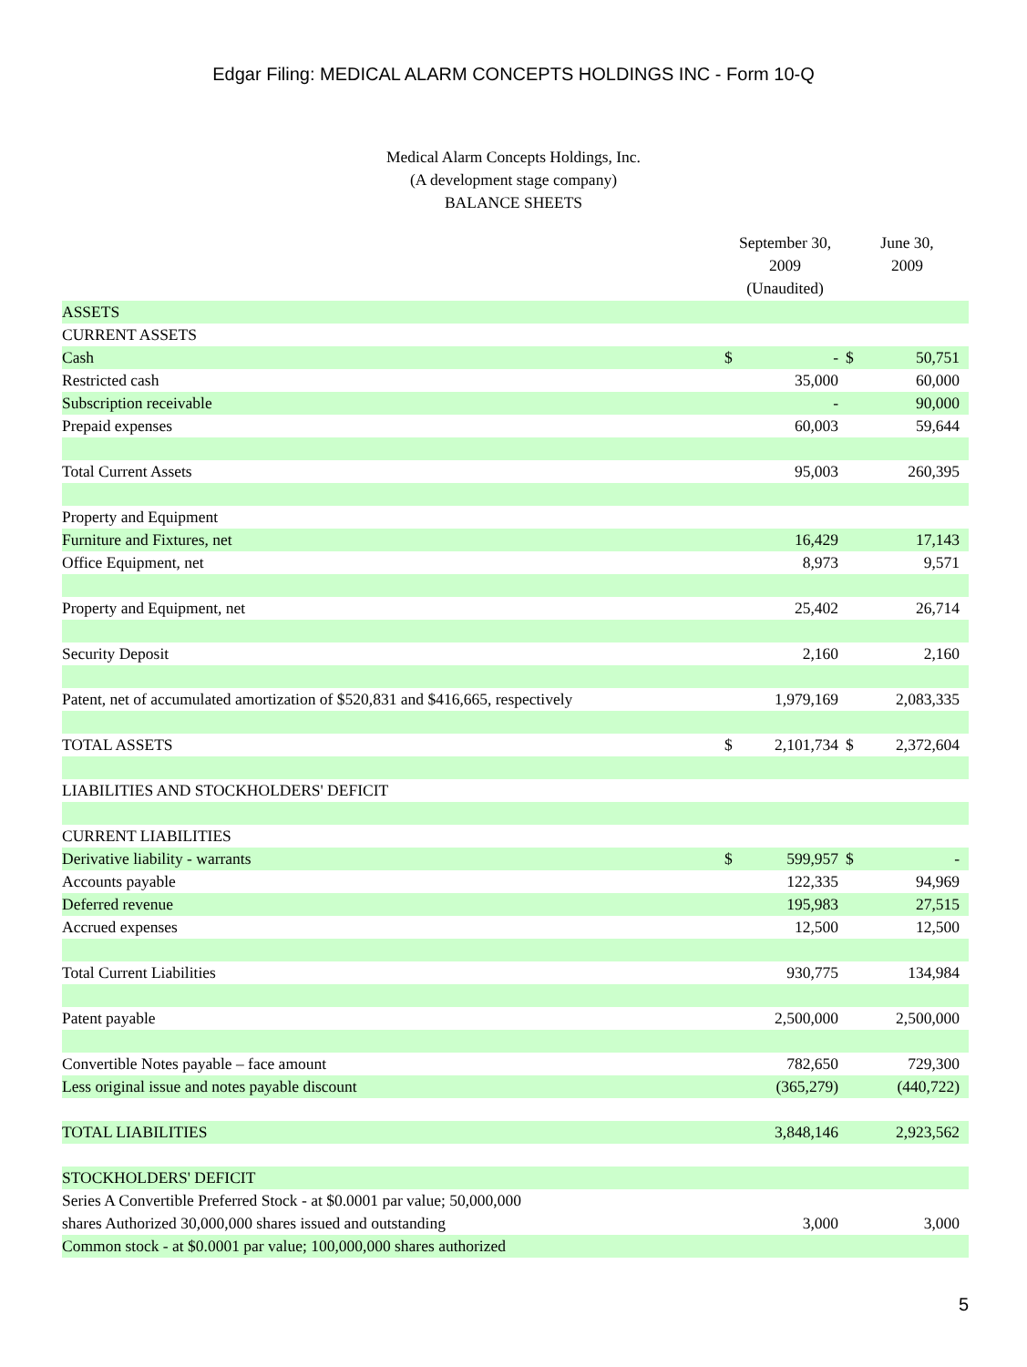Edgar Filing: MEDICAL ALARM CONCEPTS HOLDINGS INC - Form 10-Q
Medical Alarm Concepts Holdings, Inc.
(A development stage company)
BALANCE SHEETS
| | September 30, 2009 (Unaudited) | | June 30, 2009 | |
| --- | --- | --- | --- | --- |
| ASSETS | | | | |
| CURRENT ASSETS | | | | |
| Cash | $ | - | $ | 50,751 |
| Restricted cash | | 35,000 | | 60,000 |
| Subscription receivable | | - | | 90,000 |
| Prepaid expenses | | 60,003 | | 59,644 |
| Total Current Assets | | 95,003 | | 260,395 |
| Property and Equipment | | | | |
| Furniture and Fixtures, net | | 16,429 | | 17,143 |
| Office Equipment, net | | 8,973 | | 9,571 |
| Property and Equipment, net | | 25,402 | | 26,714 |
| Security Deposit | | 2,160 | | 2,160 |
| Patent, net of accumulated amortization of $520,831 and $416,665, respectively | | 1,979,169 | | 2,083,335 |
| TOTAL ASSETS | $ | 2,101,734 | $ | 2,372,604 |
| LIABILITIES AND STOCKHOLDERS' DEFICIT | | | | |
| CURRENT LIABILITIES | | | | |
| Derivative liability - warrants | $ | 599,957 | $ | - |
| Accounts payable | | 122,335 | | 94,969 |
| Deferred revenue | | 195,983 | | 27,515 |
| Accrued expenses | | 12,500 | | 12,500 |
| Total Current Liabilities | | 930,775 | | 134,984 |
| Patent payable | | 2,500,000 | | 2,500,000 |
| Convertible Notes payable – face amount | | 782,650 | | 729,300 |
| Less original issue and notes payable discount | | (365,279) | | (440,722) |
| TOTAL LIABILITIES | | 3,848,146 | | 2,923,562 |
| STOCKHOLDERS' DEFICIT | | | | |
| Series A Convertible Preferred Stock - at $0.0001 par value; 50,000,000 shares Authorized 30,000,000 shares issued and outstanding | | 3,000 | | 3,000 |
| Common stock - at $0.0001 par value; 100,000,000 shares authorized | | | | |
5